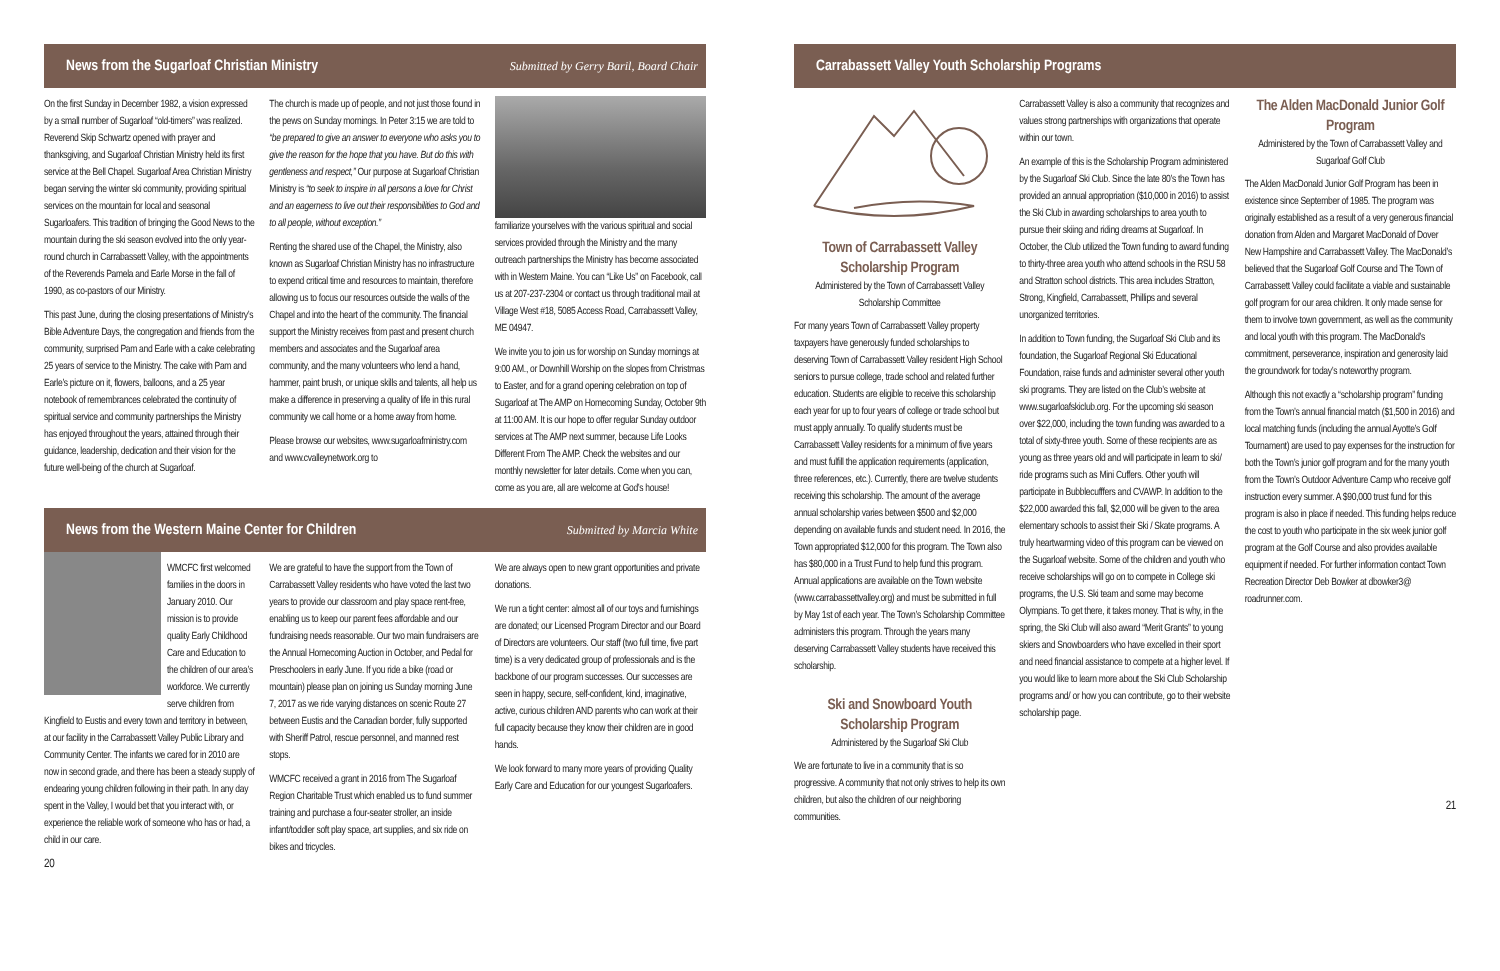News from the Sugarloaf Christian Ministry Submitted by Gerry Baril, Board Chair
On the first Sunday in December 1982, a vision expressed by a small number of Sugarloaf “old-timers” was realized. Reverend Skip Schwartz opened with prayer and thanksgiving, and Sugarloaf Christian Ministry held its first service at the Bell Chapel. Sugarloaf Area Christian Ministry began serving the winter ski community, providing spiritual services on the mountain for local and seasonal Sugarloafers. This tradition of bringing the Good News to the mountain during the ski season evolved into the only year-round church in Carrabassett Valley, with the appointments of the Reverends Pamela and Earle Morse in the fall of 1990, as co-pastors of our Ministry.
This past June, during the closing presentations of Ministry’s Bible Adventure Days, the congregation and friends from the community, surprised Pam and Earle with a cake celebrating 25 years of service to the Ministry. The cake with Pam and Earle’s picture on it, flowers, balloons, and a 25 year notebook of remembrances celebrated the continuity of spiritual service and community partnerships the Ministry has enjoyed throughout the years, attained through their guidance, leadership, dedication and their vision for the future well-being of the church at Sugarloaf.
The church is made up of people, and not just those found in the pews on Sunday mornings. In Peter 3:15 we are told to “be prepared to give an answer to everyone who asks you to give the reason for the hope that you have. But do this with gentleness and respect,” Our purpose at Sugarloaf Christian Ministry is “to seek to inspire in all persons a love for Christ and an eagerness to live out their responsibilities to God and to all people, without exception.”
Renting the shared use of the Chapel, the Ministry, also known as Sugarloaf Christian Ministry has no infrastructure to expend critical time and resources to maintain, therefore allowing us to focus our resources outside the walls of the Chapel and into the heart of the community. The financial support the Ministry receives from past and present church members and associates and the Sugarloaf area community, and the many volunteers who lend a hand, hammer, paint brush, or unique skills and talents, all help us make a difference in preserving a quality of life in this rural community we call home or a home away from home.
Please browse our websites, www.sugarloafministry.com and www.cvalleynetwork.org to
familiarize yourselves with the various spiritual and social services provided through the Ministry and the many outreach partnerships the Ministry has become associated with in Western Maine. You can “Like Us” on Facebook, call us at 207-237-2304 or contact us through traditional mail at Village West #18, 5085 Access Road, Carrabassett Valley, ME 04947.
We invite you to join us for worship on Sunday mornings at 9:00 AM., or Downhill Worship on the slopes from Christmas to Easter, and for a grand opening celebration on top of Sugarloaf at The AMP on Homecoming Sunday, October 9th at 11:00 AM. It is our hope to offer regular Sunday outdoor services at The AMP next summer, because Life Looks Different From The AMP. Check the websites and our monthly newsletter for later details. Come when you can, come as you are, all are welcome at God’s house!
News from the Western Maine Center for Children Submitted by Marcia White
WMCFC first welcomed families in the doors in January 2010. Our mission is to provide quality Early Childhood Care and Education to the children of our area’s workforce. We currently serve children from Kingfield to Eustis and every town and territory in between, at our facility in the Carrabassett Valley Public Library and Community Center. The infants we cared for in 2010 are now in second grade, and there has been a steady supply of endearing young children following in their path. In any day spent in the Valley, I would bet that you interact with, or experience the reliable work of someone who has or had, a child in our care.
20
We are grateful to have the support from the Town of Carrabassett Valley residents who have voted the last two years to provide our classroom and play space rent-free, enabling us to keep our parent fees affordable and our fundraising needs reasonable. Our two main fundraisers are the Annual Homecoming Auction in October, and Pedal for Preschoolers in early June. If you ride a bike (road or mountain) please plan on joining us Sunday morning June 7, 2017 as we ride varying distances on scenic Route 27 between Eustis and the Canadian border, fully supported with Sheriff Patrol, rescue personnel, and manned rest stops.
WMCFC received a grant in 2016 from The Sugarloaf Region Charitable Trust which enabled us to fund summer training and purchase a four-seater stroller, an inside infant/toddler soft play space, art supplies, and six ride on bikes and tricycles.
We are always open to new grant opportunities and private donations.
We run a tight center: almost all of our toys and furnishings are donated; our Licensed Program Director and our Board of Directors are volunteers. Our staff (two full time, five part time) is a very dedicated group of professionals and is the backbone of our program successes. Our successes are seen in happy, secure, self-confident, kind, imaginative, active, curious children AND parents who can work at their full capacity because they know their children are in good hands.
We look forward to many more years of providing Quality Early Care and Education for our youngest Sugarloafers.
Carrabassett Valley Youth Scholarship Programs
Town of Carrabassett Valley Scholarship Program
Administered by the Town of Carrabassett Valley Scholarship Committee
For many years Town of Carrabassett Valley property taxpayers have generously funded scholarships to deserving Town of Carrabassett Valley resident High School seniors to pursue college, trade school and related further education. Students are eligible to receive this scholarship each year for up to four years of college or trade school but must apply annually. To qualify students must be Carrabassett Valley residents for a minimum of five years and must fulfill the application requirements (application, three references, etc.). Currently, there are twelve students receiving this scholarship. The amount of the average annual scholarship varies between $500 and $2,000 depending on available funds and student need. In 2016, the Town appropriated $12,000 for this program. The Town also has $80,000 in a Trust Fund to help fund this program. Annual applications are available on the Town website (www.carrabassettvalley.org) and must be submitted in full by May 1st of each year. The Town’s Scholarship Committee administers this program. Through the years many deserving Carrabassett Valley students have received this scholarship.
Ski and Snowboard Youth Scholarship Program
Administered by the Sugarloaf Ski Club
We are fortunate to live in a community that is so progressive. A community that not only strives to help its own children, but also the children of our neighboring communities.
Carrabassett Valley is also a community that recognizes and values strong partnerships with organizations that operate within our town.
An example of this is the Scholarship Program administered by the Sugarloaf Ski Club. Since the late 80’s the Town has provided an annual appropriation ($10,000 in 2016) to assist the Ski Club in awarding scholarships to area youth to pursue their skiing and riding dreams at Sugarloaf. In October, the Club utilized the Town funding to award funding to thirty-three area youth who attend schools in the RSU 58 and Stratton school districts. This area includes Stratton, Strong, Kingfield, Carrabassett, Phillips and several unorganized territories.
In addition to Town funding, the Sugarloaf Ski Club and its foundation, the Sugarloaf Regional Ski Educational Foundation, raise funds and administer several other youth ski programs. They are listed on the Club’s website at www.sugarloafskiclub.org. For the upcoming ski season over $22,000, including the town funding was awarded to a total of sixty-three youth. Some of these recipients are as young as three years old and will participate in learn to ski/ ride programs such as Mini Cuffers. Other youth will participate in Bubblecufffers and CVAWP. In addition to the $22,000 awarded this fall, $2,000 will be given to the area elementary schools to assist their Ski / Skate programs. A truly heartwarming video of this program can be viewed on the Sugarloaf website. Some of the children and youth who receive scholarships will go on to compete in College ski programs, the U.S. Ski team and some may become Olympians. To get there, it takes money. That is why, in the spring, the Ski Club will also award “Merit Grants” to young skiers and Snowboarders who have excelled in their sport and need financial assistance to compete at a higher level. If you would like to learn more about the Ski Club Scholarship programs and/ or how you can contribute, go to their website scholarship page.
The Alden MacDonald Junior Golf Program
Administered by the Town of Carrabassett Valley and Sugarloaf Golf Club
The Alden MacDonald Junior Golf Program has been in existence since September of 1985. The program was originally established as a result of a very generous financial donation from Alden and Margaret MacDonald of Dover New Hampshire and Carrabassett Valley. The MacDonald’s believed that the Sugarloaf Golf Course and The Town of Carrabassett Valley could facilitate a viable and sustainable golf program for our area children. It only made sense for them to involve town government, as well as the community and local youth with this program. The MacDonald’s commitment, perseverance, inspiration and generosity laid the groundwork for today’s noteworthy program.
Although this not exactly a “scholarship program” funding from the Town’s annual financial match ($1,500 in 2016) and local matching funds (including the annual Ayotte’s Golf Tournament) are used to pay expenses for the instruction for both the Town’s junior golf program and for the many youth from the Town’s Outdoor Adventure Camp who receive golf instruction every summer. A $90,000 trust fund for this program is also in place if needed. This funding helps reduce the cost to youth who participate in the six week junior golf program at the Golf Course and also provides available equipment if needed. For further information contact Town Recreation Director Deb Bowker at dbowker3@ roadrunner.com.
21